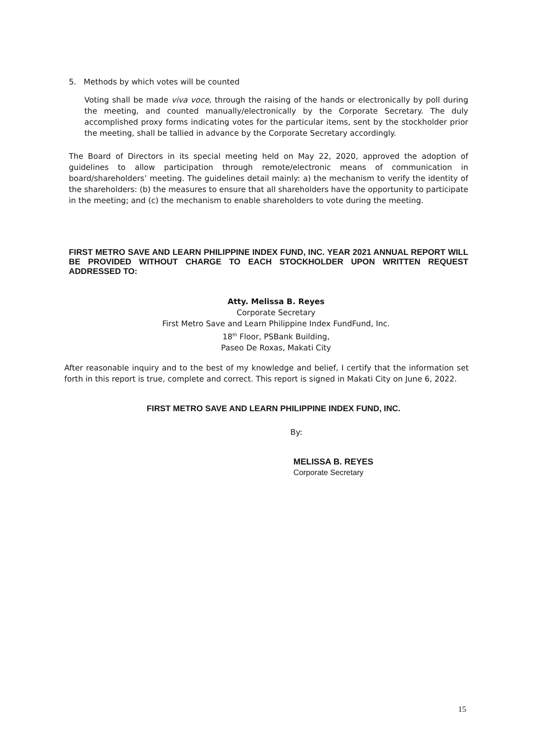5. Methods by which votes will be counted
Voting shall be made viva voce, through the raising of the hands or electronically by poll during the meeting, and counted manually/electronically by the Corporate Secretary. The duly accomplished proxy forms indicating votes for the particular items, sent by the stockholder prior the meeting, shall be tallied in advance by the Corporate Secretary accordingly.
The Board of Directors in its special meeting held on May 22, 2020, approved the adoption of guidelines to allow participation through remote/electronic means of communication in board/shareholders’ meeting. The guidelines detail mainly: a) the mechanism to verify the identity of the shareholders: (b) the measures to ensure that all shareholders have the opportunity to participate in the meeting; and (c) the mechanism to enable shareholders to vote during the meeting.
FIRST METRO SAVE AND LEARN PHILIPPINE INDEX FUND, INC. YEAR 2021 ANNUAL REPORT WILL BE PROVIDED WITHOUT CHARGE TO EACH STOCKHOLDER UPON WRITTEN REQUEST ADDRESSED TO:
Atty. Melissa B. Reyes
Corporate Secretary
First Metro Save and Learn Philippine Index FundFund, Inc.
18<sup>th</sup> Floor, PSBank Building,
Paseo De Roxas, Makati City
After reasonable inquiry and to the best of my knowledge and belief, I certify that the information set forth in this report is true, complete and correct. This report is signed in Makati City on June 6, 2022.
FIRST METRO SAVE AND LEARN PHILIPPINE INDEX FUND, INC.
By:
MELISSA B. REYES
Corporate Secretary
15